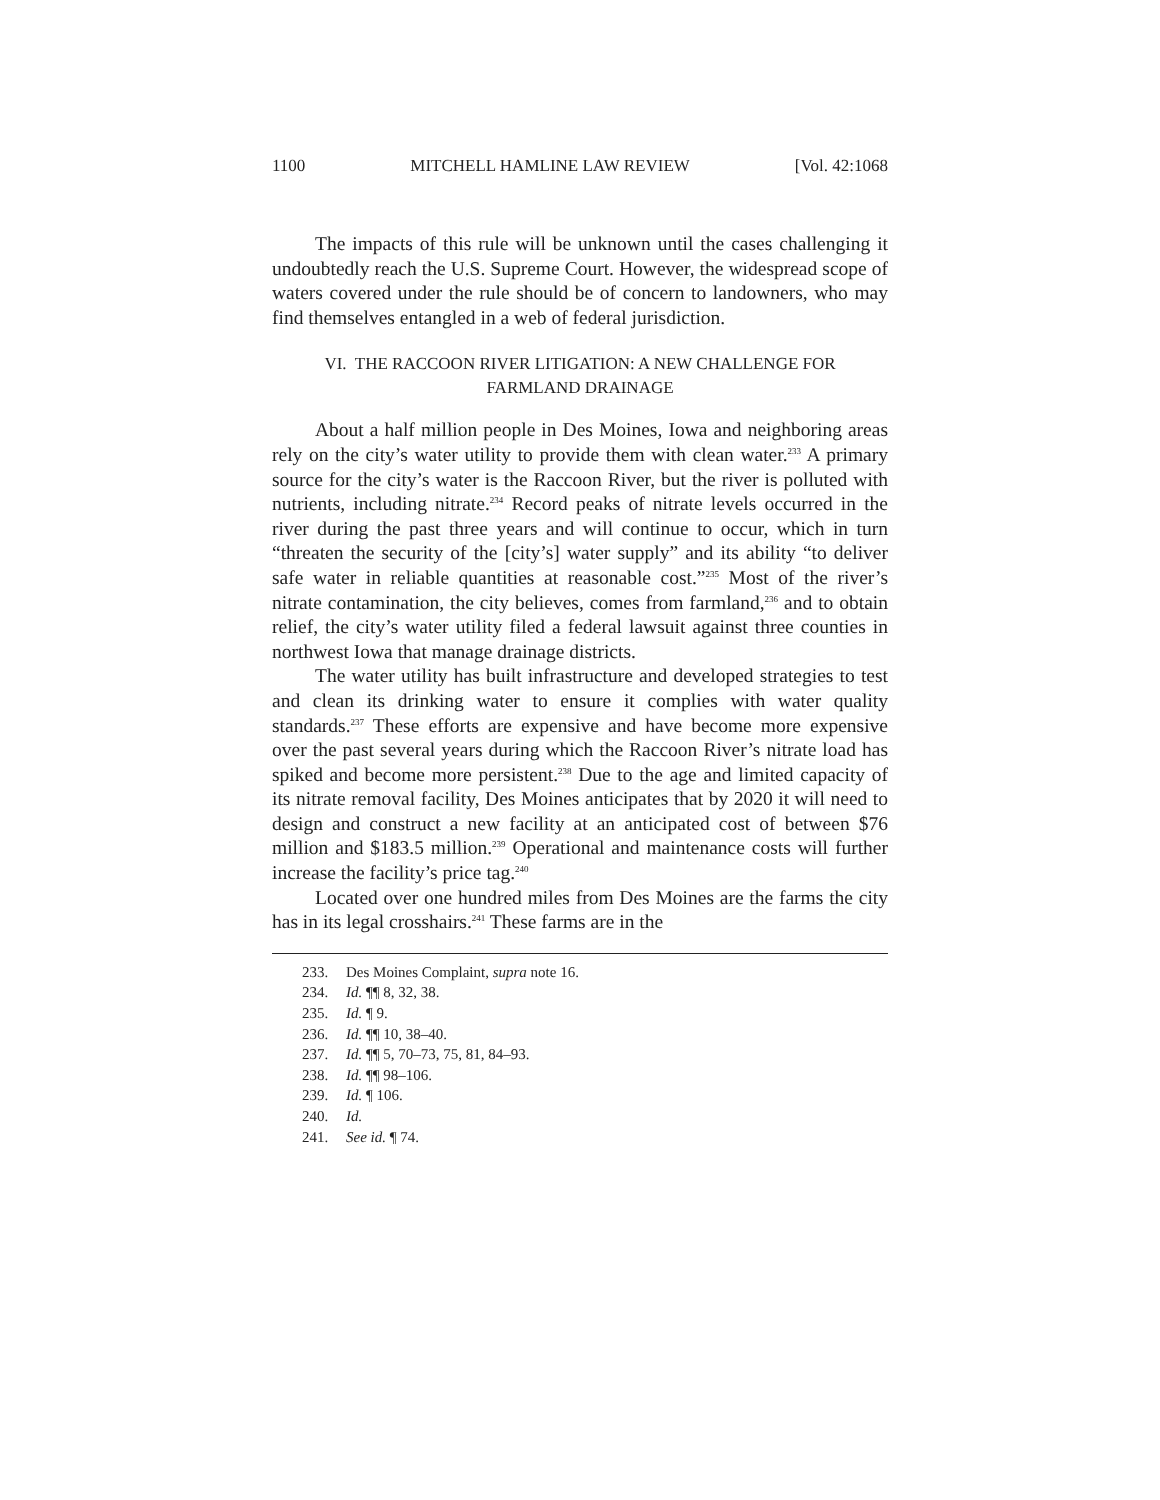1100 MITCHELL HAMLINE LAW REVIEW [Vol. 42:1068
The impacts of this rule will be unknown until the cases challenging it undoubtedly reach the U.S. Supreme Court. However, the widespread scope of waters covered under the rule should be of concern to landowners, who may find themselves entangled in a web of federal jurisdiction.
VI. THE RACCOON RIVER LITIGATION: A NEW CHALLENGE FOR
FARMLAND DRAINAGE
About a half million people in Des Moines, Iowa and neighboring areas rely on the city’s water utility to provide them with clean water.<sup>233</sup> A primary source for the city’s water is the Raccoon River, but the river is polluted with nutrients, including nitrate.<sup>234</sup> Record peaks of nitrate levels occurred in the river during the past three years and will continue to occur, which in turn “threaten the security of the [city’s] water supply” and its ability “to deliver safe water in reliable quantities at reasonable cost.”<sup>235</sup> Most of the river’s nitrate contamination, the city believes, comes from farmland,<sup>236</sup> and to obtain relief, the city’s water utility filed a federal lawsuit against three counties in northwest Iowa that manage drainage districts.
The water utility has built infrastructure and developed strategies to test and clean its drinking water to ensure it complies with water quality standards.<sup>237</sup> These efforts are expensive and have become more expensive over the past several years during which the Raccoon River’s nitrate load has spiked and become more persistent.<sup>238</sup> Due to the age and limited capacity of its nitrate removal facility, Des Moines anticipates that by 2020 it will need to design and construct a new facility at an anticipated cost of between $76 million and $183.5 million.<sup>239</sup> Operational and maintenance costs will further increase the facility’s price tag.<sup>240</sup>
Located over one hundred miles from Des Moines are the farms the city has in its legal crosshairs.<sup>241</sup> These farms are in the
233. Des Moines Complaint, supra note 16.
234. Id. ¶¶ 8, 32, 38.
235. Id. ¶ 9.
236. Id. ¶¶ 10, 38–40.
237. Id. ¶¶ 5, 70–73, 75, 81, 84–93.
238. Id. ¶¶ 98–106.
239. Id. ¶ 106.
240. Id.
241. See id. ¶ 74.